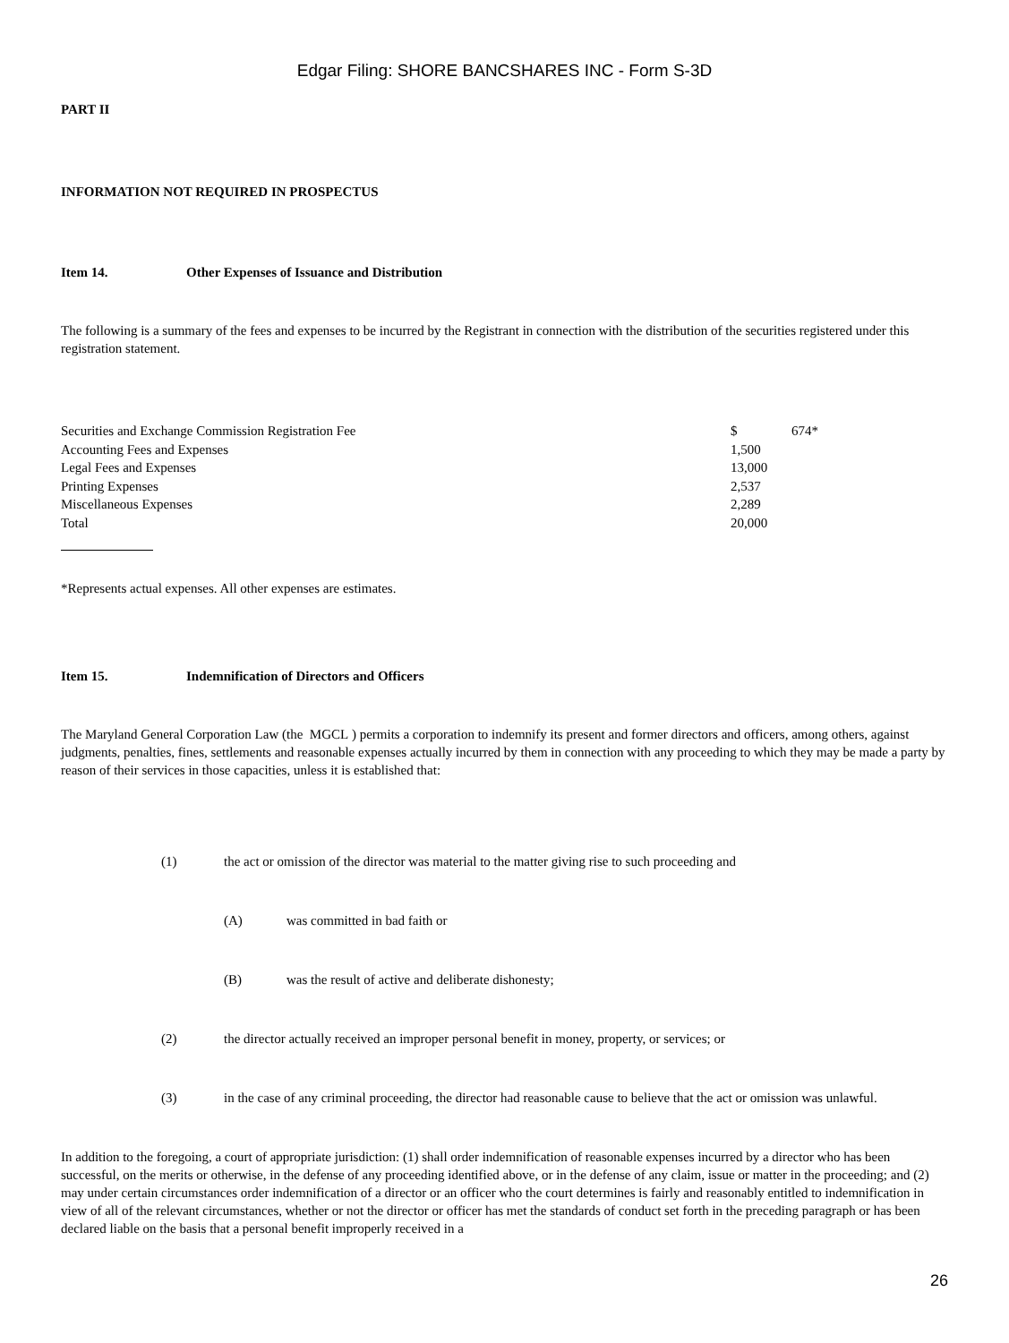Edgar Filing: SHORE BANCSHARES INC - Form S-3D
PART II
INFORMATION NOT REQUIRED IN PROSPECTUS
Item 14. Other Expenses of Issuance and Distribution
The following is a summary of the fees and expenses to be incurred by the Registrant in connection with the distribution of the securities registered under this registration statement.
| Securities and Exchange Commission Registration Fee | $ | 674* |
| Accounting Fees and Expenses | 1,500 | |
| Legal Fees and Expenses | 13,000 | |
| Printing Expenses | 2,537 | |
| Miscellaneous Expenses | 2,289 | |
| Total | 20,000 | |
*Represents actual expenses. All other expenses are estimates.
Item 15. Indemnification of Directors and Officers
The Maryland General Corporation Law (the MGCL ) permits a corporation to indemnify its present and former directors and officers, among others, against judgments, penalties, fines, settlements and reasonable expenses actually incurred by them in connection with any proceeding to which they may be made a party by reason of their services in those capacities, unless it is established that:
(1) the act or omission of the director was material to the matter giving rise to such proceeding and
(A) was committed in bad faith or
(B) was the result of active and deliberate dishonesty;
(2) the director actually received an improper personal benefit in money, property, or services; or
(3) in the case of any criminal proceeding, the director had reasonable cause to believe that the act or omission was unlawful.
In addition to the foregoing, a court of appropriate jurisdiction: (1) shall order indemnification of reasonable expenses incurred by a director who has been successful, on the merits or otherwise, in the defense of any proceeding identified above, or in the defense of any claim, issue or matter in the proceeding; and (2) may under certain circumstances order indemnification of a director or an officer who the court determines is fairly and reasonably entitled to indemnification in view of all of the relevant circumstances, whether or not the director or officer has met the standards of conduct set forth in the preceding paragraph or has been declared liable on the basis that a personal benefit improperly received in a
26